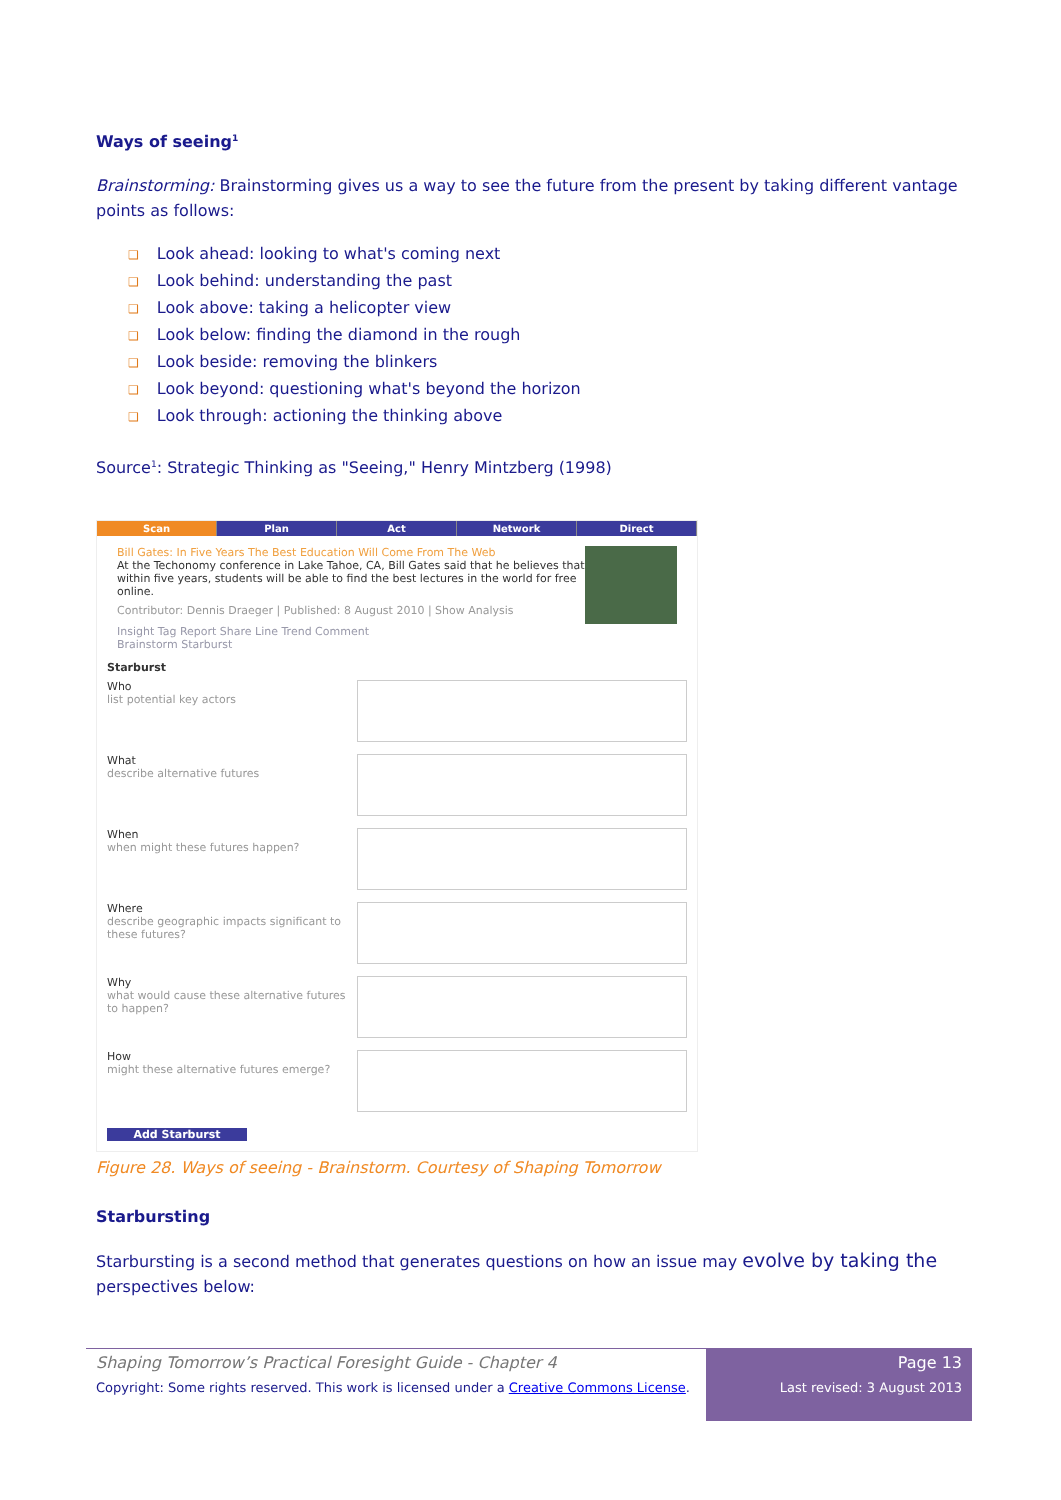Ways of seeing<sup>1</sup>
Brainstorming: Brainstorming gives us a way to see the future from the present by taking different vantage points as follows:
❑ Look ahead: looking to what's coming next
❑ Look behind: understanding the past
❑ Look above: taking a helicopter view
❑ Look below: finding the diamond in the rough
❑ Look beside: removing the blinkers
❑ Look beyond: questioning what's beyond the horizon
❑ Look through: actioning the thinking above
Source<sup>1</sup>: Strategic Thinking as "Seeing," Henry Mintzberg (1998)
Scan Plan Act Network Direct
Bill Gates: In Five Years The Best Education Will Come From The Web
At the Techonomy conference in Lake Tahoe, CA, Bill Gates said that he believes that within five years, students will be able to find the best lectures in the world for free online.
Contributor: Dennis Draeger | Published: 8 August 2010 | Show Analysis
Insight Tag Report Share Line Trend Comment
Brainstorm Starburst
Starburst
Who
list potential key actors
What
describe alternative futures
When
when might these futures happen?
Where
describe geographic impacts significant to these futures?
Why
what would cause these alternative futures to happen?
How
might these alternative futures emerge?
Add Starburst
Figure 28. Ways of seeing - Brainstorm. Courtesy of Shaping Tomorrow
Starbursting
Starbursting is a second method that generates questions on how an issue may evolve by taking the perspectives below:
Shaping Tomorrow’s Practical Foresight Guide - Chapter 4
Copyright: Some rights reserved. This work is licensed under a Creative Commons License.
Page 13
Last revised: 3 August 2013